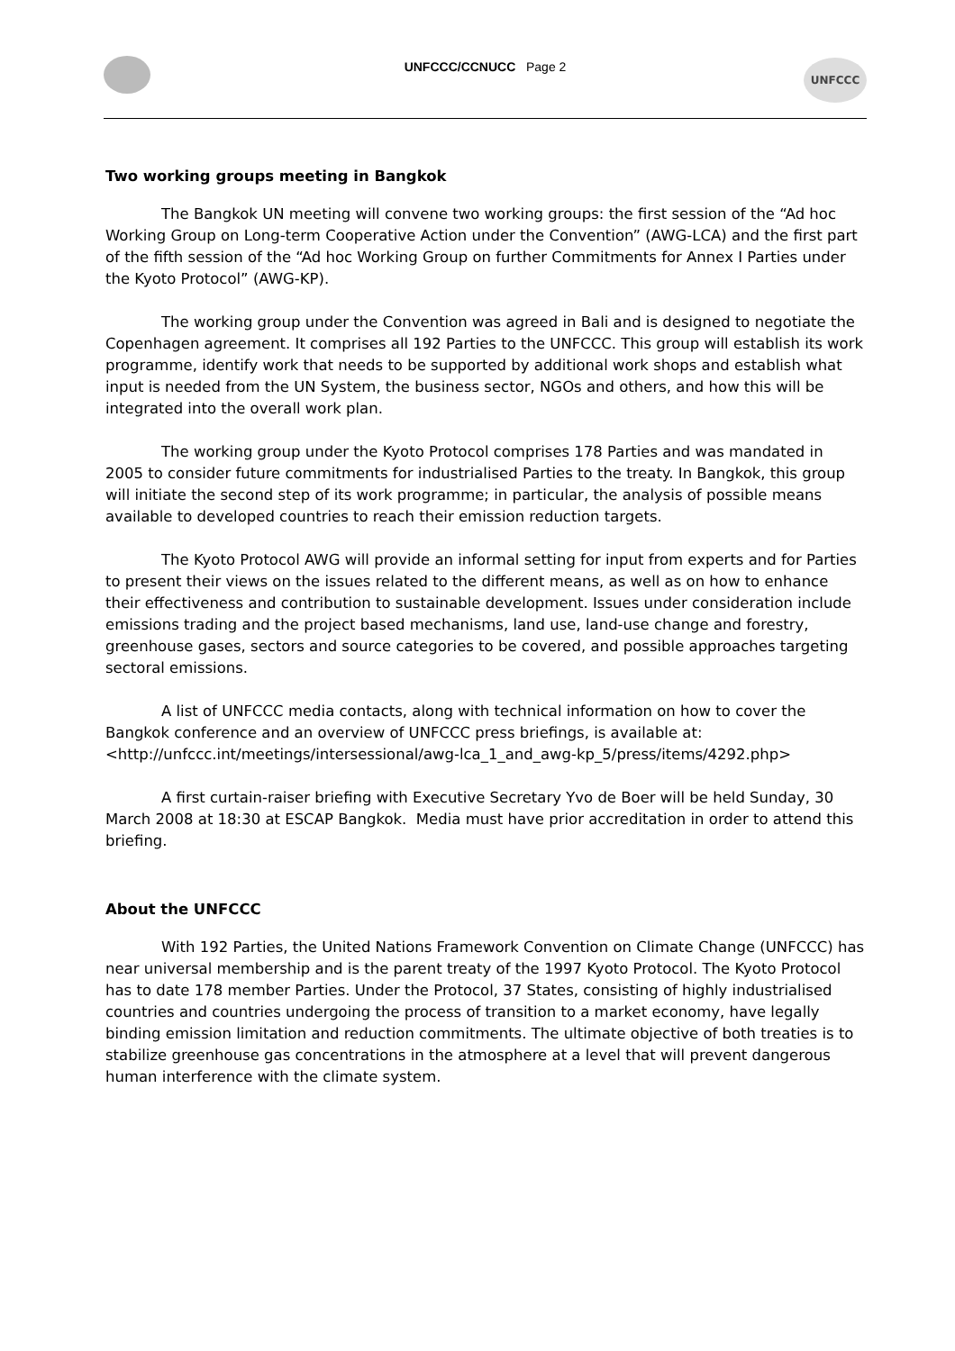UNFCCC/CCNUCC Page 2
UNFCCC
Two working groups meeting in Bangkok
The Bangkok UN meeting will convene two working groups: the first session of the “Ad hoc Working Group on Long-term Cooperative Action under the Convention” (AWG-LCA) and the first part of the fifth session of the “Ad hoc Working Group on further Commitments for Annex I Parties under the Kyoto Protocol” (AWG-KP).
The working group under the Convention was agreed in Bali and is designed to negotiate the Copenhagen agreement. It comprises all 192 Parties to the UNFCCC. This group will establish its work programme, identify work that needs to be supported by additional work shops and establish what input is needed from the UN System, the business sector, NGOs and others, and how this will be integrated into the overall work plan.
The working group under the Kyoto Protocol comprises 178 Parties and was mandated in 2005 to consider future commitments for industrialised Parties to the treaty. In Bangkok, this group will initiate the second step of its work programme; in particular, the analysis of possible means available to developed countries to reach their emission reduction targets.
The Kyoto Protocol AWG will provide an informal setting for input from experts and for Parties to present their views on the issues related to the different means, as well as on how to enhance their effectiveness and contribution to sustainable development. Issues under consideration include emissions trading and the project based mechanisms, land use, land-use change and forestry, greenhouse gases, sectors and source categories to be covered, and possible approaches targeting sectoral emissions.
A list of UNFCCC media contacts, along with technical information on how to cover the Bangkok conference and an overview of UNFCCC press briefings, is available at: <http://unfccc.int/meetings/intersessional/awg-lca_1_and_awg-kp_5/press/items/4292.php>
A first curtain-raiser briefing with Executive Secretary Yvo de Boer will be held Sunday, 30 March 2008 at 18:30 at ESCAP Bangkok. Media must have prior accreditation in order to attend this briefing.
About the UNFCCC
With 192 Parties, the United Nations Framework Convention on Climate Change (UNFCCC) has near universal membership and is the parent treaty of the 1997 Kyoto Protocol. The Kyoto Protocol has to date 178 member Parties. Under the Protocol, 37 States, consisting of highly industrialised countries and countries undergoing the process of transition to a market economy, have legally binding emission limitation and reduction commitments. The ultimate objective of both treaties is to stabilize greenhouse gas concentrations in the atmosphere at a level that will prevent dangerous human interference with the climate system.